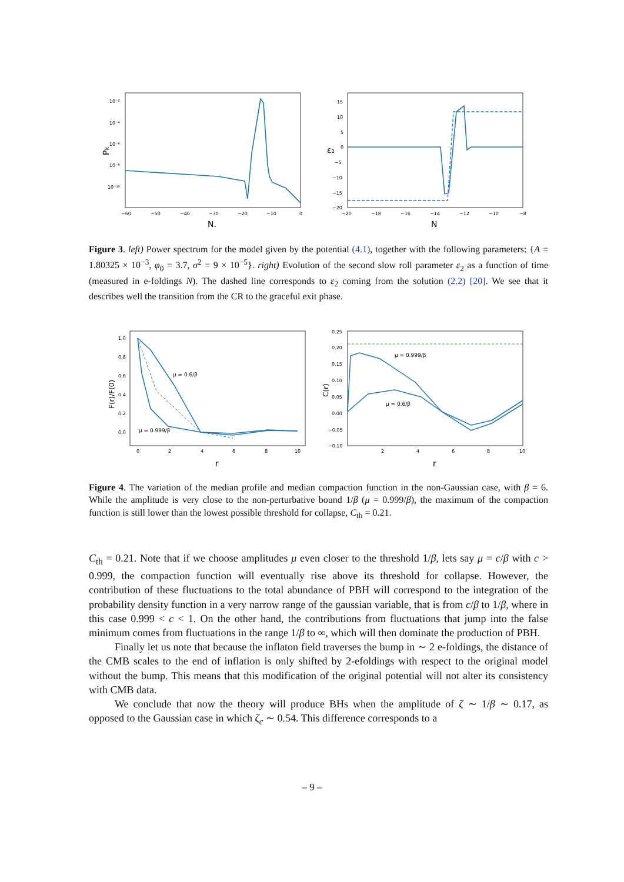Pk
10⁻²
10⁻⁴
10⁻⁶
10⁻⁸
10⁻¹⁰
−60
−50
−40
−30
−20
−10
0
N.
ε₂
15
10
5
0
−5
−10
−15
−20
−20
−18
−16
−14
−12
−10
−8
N
Figure 3. left) Power spectrum for the model given by the potential (4.1), together with the following parameters: {A = 1.80325 × 10<sup>−3</sup>, φ<sub>0</sub> = 3.7, σ<sup>2</sup> = 9 × 10<sup>−5</sup>}. right) Evolution of the second slow roll parameter ε<sub>2</sub> as a function of time (measured in e-foldings N). The dashed line corresponds to ε<sub>2</sub> coming from the solution (2.2) [20]. We see that it describes well the transition from the CR to the graceful exit phase.
F(r)/F(0)
1.0
0.8
0.6
0.4
0.2
0.0
0
2
4
6
8
10
r
μ = 0.6/β
μ = 0.999/β
C(r)
0.25
0.20
0.15
0.10
0.05
0.00
−0.05
−0.10
2
4
6
8
10
r
μ = 0.999/β
μ = 0.6/β
Figure 4. The variation of the median profile and median compaction function in the non-Gaussian case, with β = 6. While the amplitude is very close to the non-perturbative bound 1/β (μ = 0.999/β), the maximum of the compaction function is still lower than the lowest possible threshold for collapse, C<sub>th</sub> = 0.21.
C<sub>th</sub> = 0.21. Note that if we choose amplitudes μ even closer to the threshold 1/β, lets say μ = c/β with c > 0.999, the compaction function will eventually rise above its threshold for collapse. However, the contribution of these fluctuations to the total abundance of PBH will correspond to the integration of the probability density function in a very narrow range of the gaussian variable, that is from c/β to 1/β, where in this case 0.999 < c < 1. On the other hand, the contributions from fluctuations that jump into the false minimum comes from fluctuations in the range 1/β to ∞, which will then dominate the production of PBH.
Finally let us note that because the inflaton field traverses the bump in ∼ 2 e-foldings, the distance of the CMB scales to the end of inflation is only shifted by 2-efoldings with respect to the original model without the bump. This means that this modification of the original potential will not alter its consistency with CMB data.
We conclude that now the theory will produce BHs when the amplitude of ζ ∼ 1/β ∼ 0.17, as opposed to the Gaussian case in which ζ<sub>c</sub> ∼ 0.54. This difference corresponds to a
– 9 –